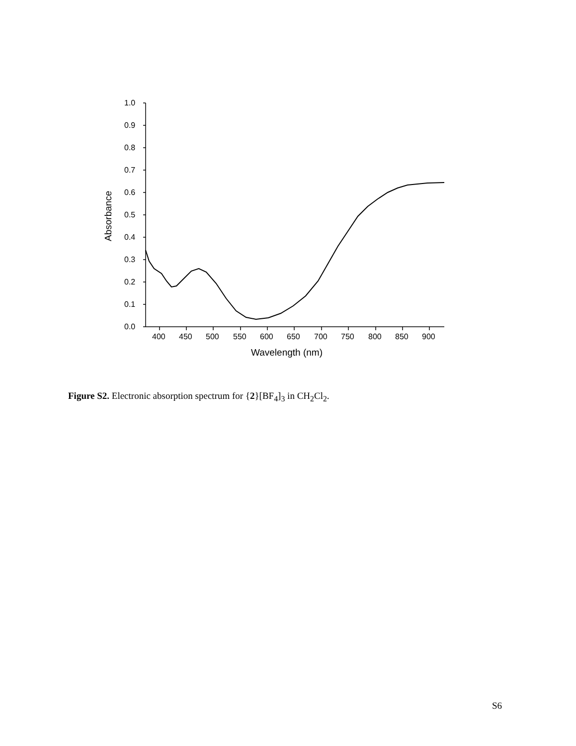1.0
0.9
0.8
0.7
0.6
0.5
0.4
0.3
0.2
0.1
0.0
400
450
500
550
600
650
700
750
800
850
900
Wavelength (nm)
Absorbance
Figure S2. Electronic absorption spectrum for {2}[BF<sub>4</sub>]<sub>3</sub> in CH<sub>2</sub>Cl<sub>2</sub>.
S6